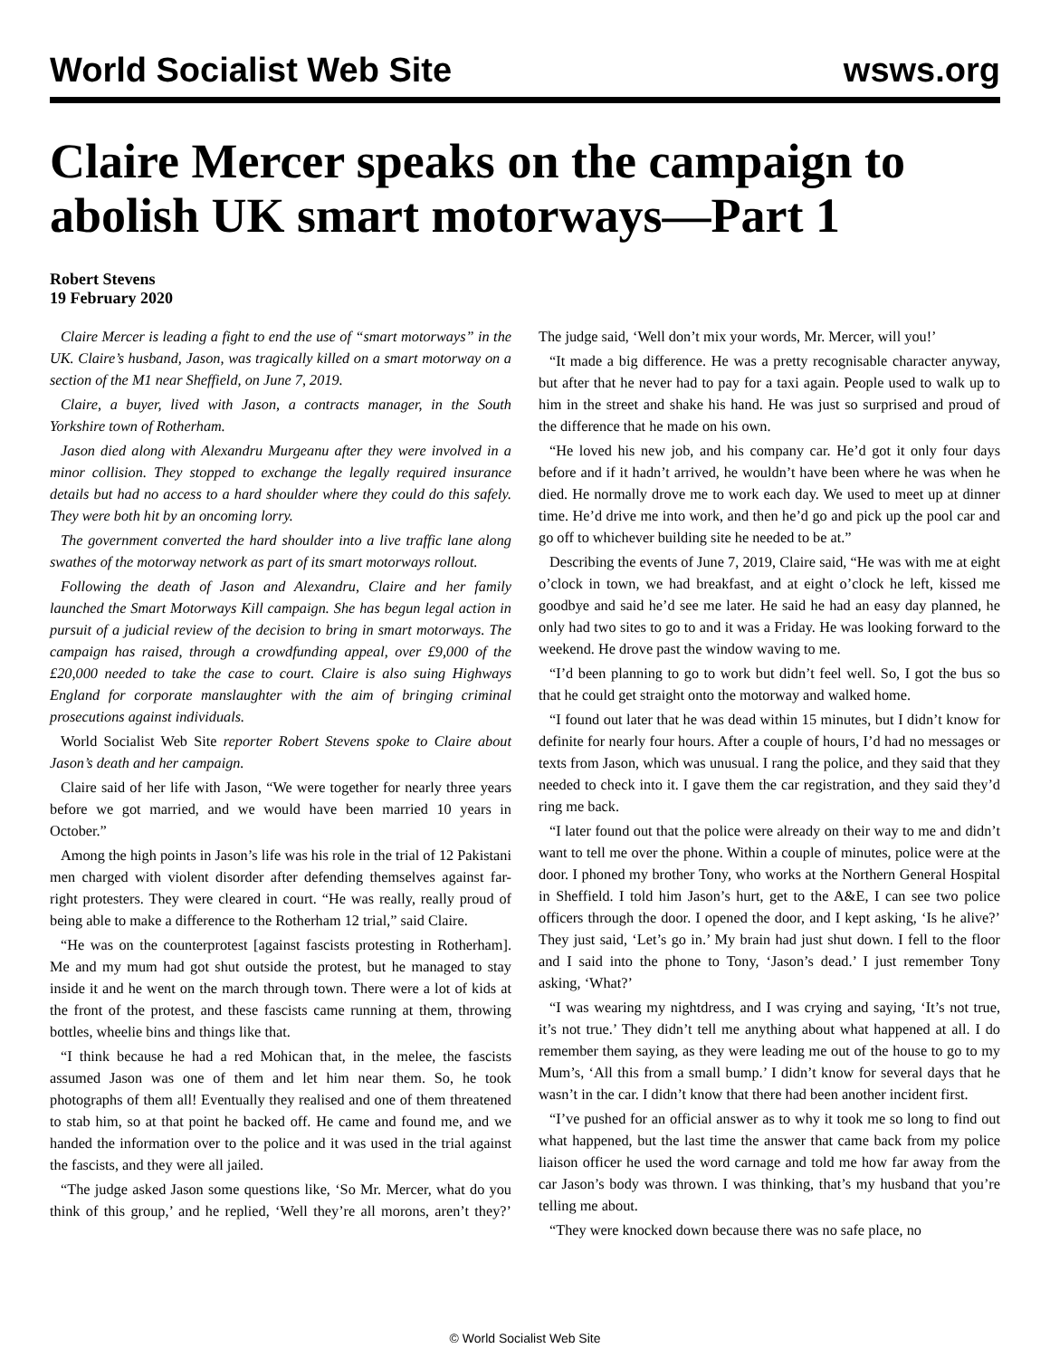World Socialist Web Site wsws.org
Claire Mercer speaks on the campaign to abolish UK smart motorways—Part 1
Robert Stevens
19 February 2020
Claire Mercer is leading a fight to end the use of “smart motorways” in the UK. Claire’s husband, Jason, was tragically killed on a smart motorway on a section of the M1 near Sheffield, on June 7, 2019.
Claire, a buyer, lived with Jason, a contracts manager, in the South Yorkshire town of Rotherham.
Jason died along with Alexandru Murgeanu after they were involved in a minor collision. They stopped to exchange the legally required insurance details but had no access to a hard shoulder where they could do this safely. They were both hit by an oncoming lorry.
The government converted the hard shoulder into a live traffic lane along swathes of the motorway network as part of its smart motorways rollout.
Following the death of Jason and Alexandru, Claire and her family launched the Smart Motorways Kill campaign. She has begun legal action in pursuit of a judicial review of the decision to bring in smart motorways. The campaign has raised, through a crowdfunding appeal, over £9,000 of the £20,000 needed to take the case to court. Claire is also suing Highways England for corporate manslaughter with the aim of bringing criminal prosecutions against individuals.
World Socialist Web Site reporter Robert Stevens spoke to Claire about Jason’s death and her campaign.
Claire said of her life with Jason, “We were together for nearly three years before we got married, and we would have been married 10 years in October.”
Among the high points in Jason’s life was his role in the trial of 12 Pakistani men charged with violent disorder after defending themselves against far-right protesters. They were cleared in court. “He was really, really proud of being able to make a difference to the Rotherham 12 trial,” said Claire.
“He was on the counterprotest [against fascists protesting in Rotherham]. Me and my mum had got shut outside the protest, but he managed to stay inside it and he went on the march through town. There were a lot of kids at the front of the protest, and these fascists came running at them, throwing bottles, wheelie bins and things like that.
“I think because he had a red Mohican that, in the melee, the fascists assumed Jason was one of them and let him near them. So, he took photographs of them all! Eventually they realised and one of them threatened to stab him, so at that point he backed off. He came and found me, and we handed the information over to the police and it was used in the trial against the fascists, and they were all jailed.
“The judge asked Jason some questions like, ‘So Mr. Mercer, what do you think of this group,’ and he replied, ‘Well they’re all morons, aren’t they?’ The judge said, ‘Well don’t mix your words, Mr. Mercer, will you!’
“It made a big difference. He was a pretty recognisable character anyway, but after that he never had to pay for a taxi again. People used to walk up to him in the street and shake his hand. He was just so surprised and proud of the difference that he made on his own.
“He loved his new job, and his company car. He’d got it only four days before and if it hadn’t arrived, he wouldn’t have been where he was when he died. He normally drove me to work each day. We used to meet up at dinner time. He’d drive me into work, and then he’d go and pick up the pool car and go off to whichever building site he needed to be at.”
Describing the events of June 7, 2019, Claire said, “He was with me at eight o’clock in town, we had breakfast, and at eight o’clock he left, kissed me goodbye and said he’d see me later. He said he had an easy day planned, he only had two sites to go to and it was a Friday. He was looking forward to the weekend. He drove past the window waving to me.
“I’d been planning to go to work but didn’t feel well. So, I got the bus so that he could get straight onto the motorway and walked home.
“I found out later that he was dead within 15 minutes, but I didn’t know for definite for nearly four hours. After a couple of hours, I’d had no messages or texts from Jason, which was unusual. I rang the police, and they said that they needed to check into it. I gave them the car registration, and they said they’d ring me back.
“I later found out that the police were already on their way to me and didn’t want to tell me over the phone. Within a couple of minutes, police were at the door. I phoned my brother Tony, who works at the Northern General Hospital in Sheffield. I told him Jason’s hurt, get to the A&E, I can see two police officers through the door. I opened the door, and I kept asking, ‘Is he alive?’ They just said, ‘Let’s go in.’ My brain had just shut down. I fell to the floor and I said into the phone to Tony, ‘Jason’s dead.’ I just remember Tony asking, ‘What?’
“I was wearing my nightdress, and I was crying and saying, ‘It’s not true, it’s not true.’ They didn’t tell me anything about what happened at all. I do remember them saying, as they were leading me out of the house to go to my Mum’s, ‘All this from a small bump.’ I didn’t know for several days that he wasn’t in the car. I didn’t know that there had been another incident first.
“I’ve pushed for an official answer as to why it took me so long to find out what happened, but the last time the answer that came back from my police liaison officer he used the word carnage and told me how far away from the car Jason’s body was thrown. I was thinking, that’s my husband that you’re telling me about.
“They were knocked down because there was no safe place, no
© World Socialist Web Site